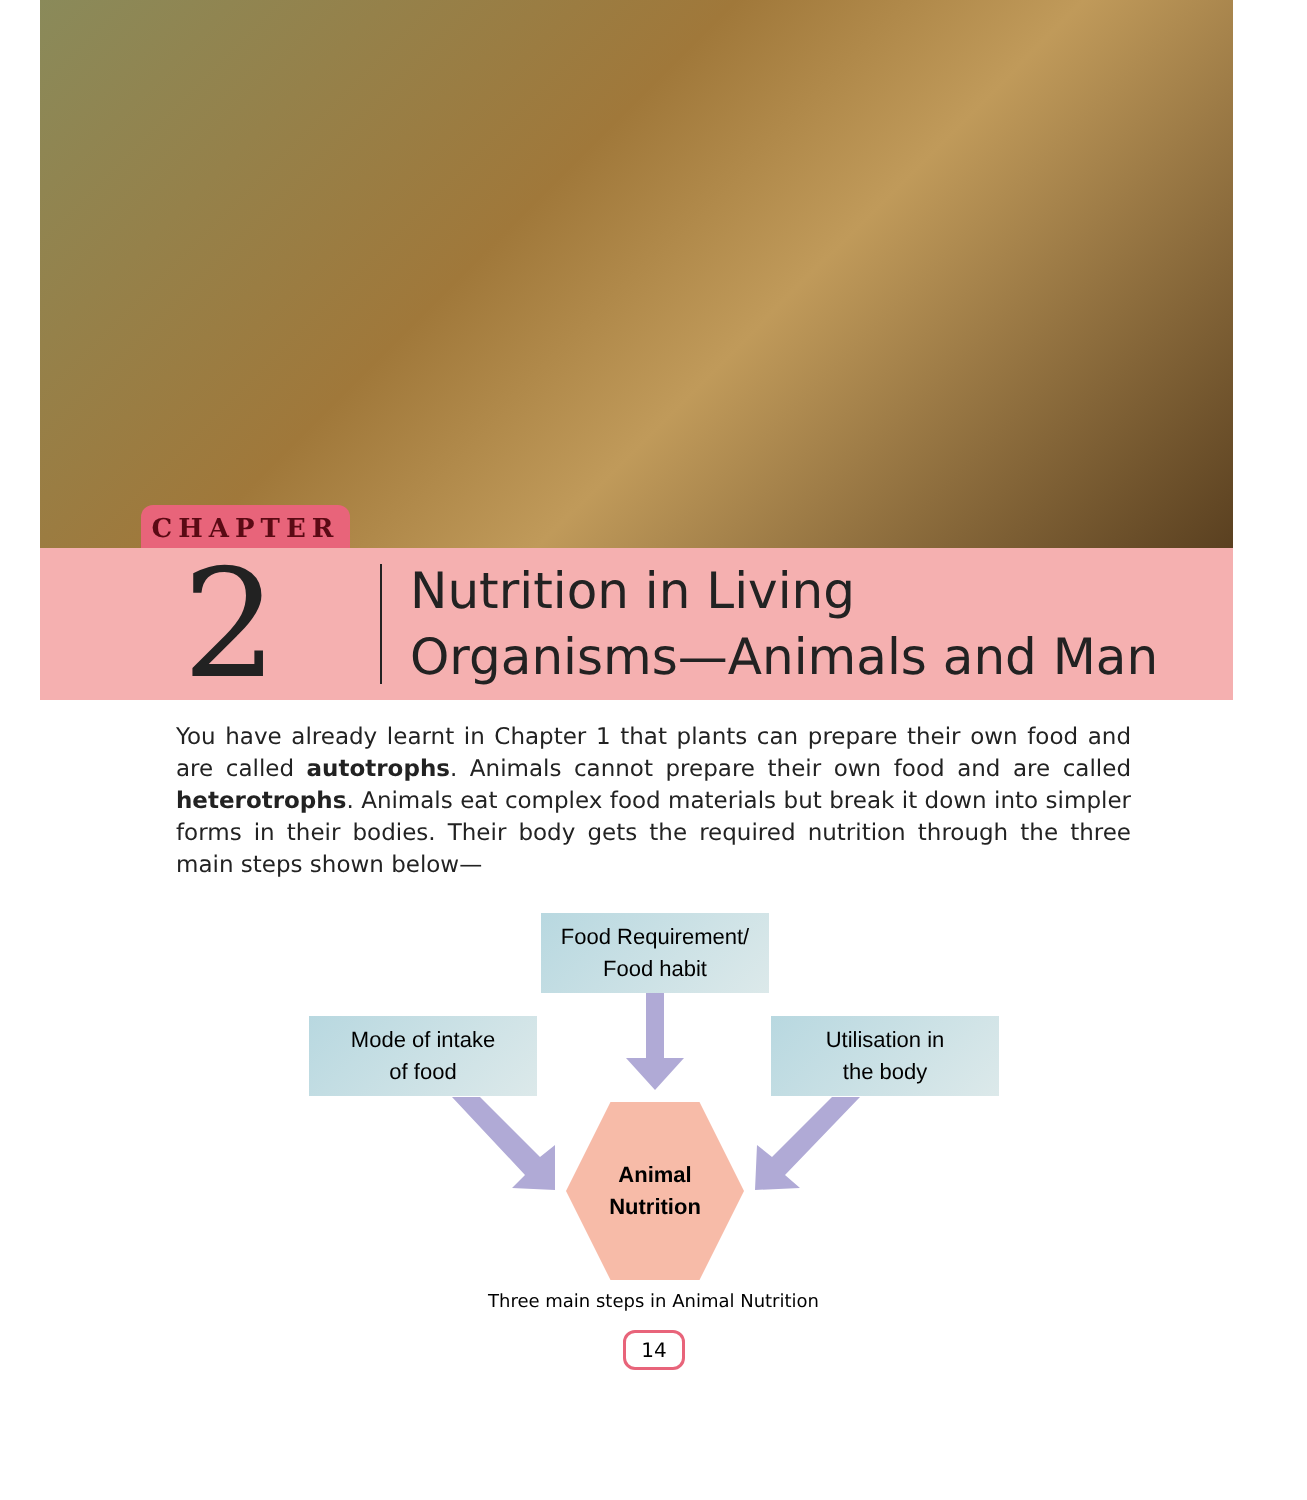CHAPTER
2
Nutrition in Living
Organisms—Animals and Man
You have already learnt in Chapter 1 that plants can prepare their own food and are called autotrophs. Animals cannot prepare their own food and are called heterotrophs. Animals eat complex food materials but break it down into simpler forms in their bodies. Their body gets the required nutrition through the three main steps shown below—
Food Requirement/
Food habit
Mode of intake
of food
Utilisation in
the body
Animal
Nutrition
Three main steps in Animal Nutrition
14